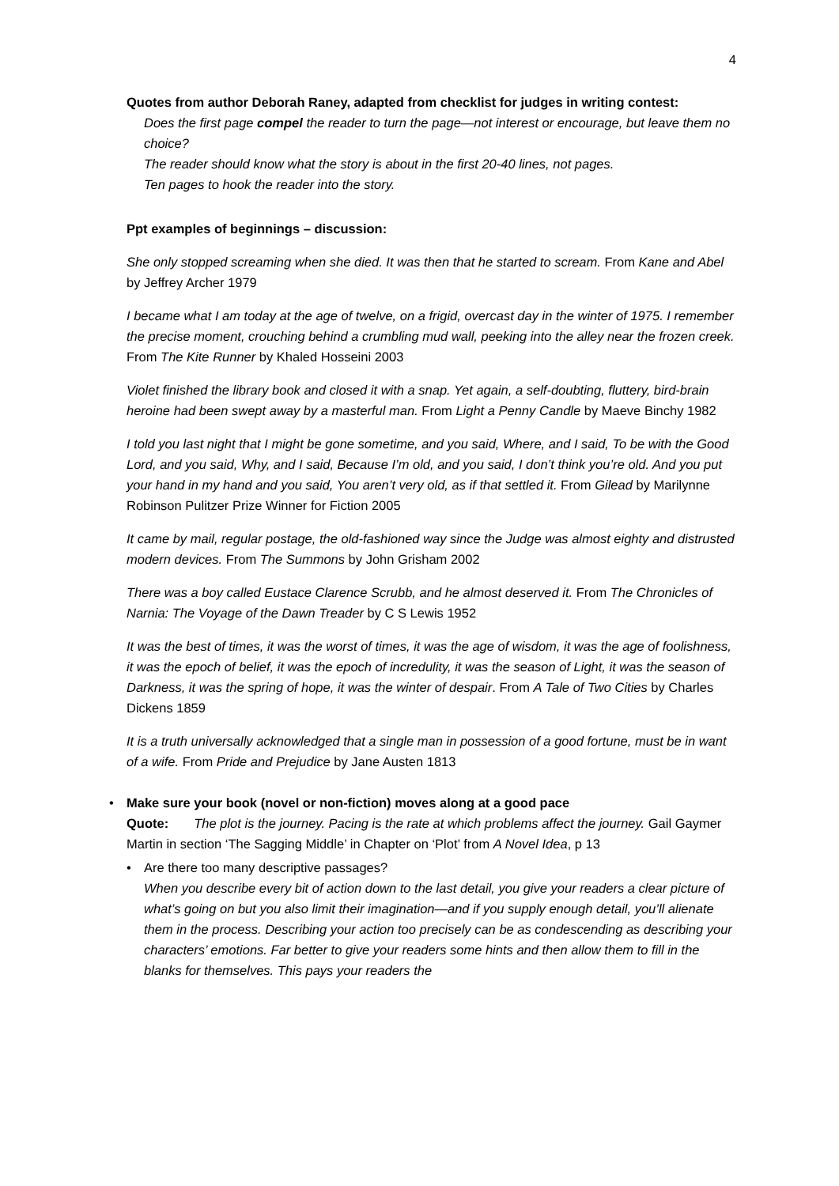4
Quotes from author Deborah Raney, adapted from checklist for judges in writing contest:
Does the first page compel the reader to turn the page—not interest or encourage, but leave them no choice?
The reader should know what the story is about in the first 20-40 lines, not pages.
Ten pages to hook the reader into the story.
Ppt examples of beginnings – discussion:
She only stopped screaming when she died. It was then that he started to scream. From Kane and Abel by Jeffrey Archer 1979
I became what I am today at the age of twelve, on a frigid, overcast day in the winter of 1975. I remember the precise moment, crouching behind a crumbling mud wall, peeking into the alley near the frozen creek. From The Kite Runner by Khaled Hosseini 2003
Violet finished the library book and closed it with a snap. Yet again, a self-doubting, fluttery, bird-brain heroine had been swept away by a masterful man. From Light a Penny Candle by Maeve Binchy 1982
I told you last night that I might be gone sometime, and you said, Where, and I said, To be with the Good Lord, and you said, Why, and I said, Because I’m old, and you said, I don’t think you’re old. And you put your hand in my hand and you said, You aren’t very old, as if that settled it. From Gilead by Marilynne Robinson Pulitzer Prize Winner for Fiction 2005
It came by mail, regular postage, the old-fashioned way since the Judge was almost eighty and distrusted modern devices. From The Summons by John Grisham 2002
There was a boy called Eustace Clarence Scrubb, and he almost deserved it. From The Chronicles of Narnia: The Voyage of the Dawn Treader by C S Lewis 1952
It was the best of times, it was the worst of times, it was the age of wisdom, it was the age of foolishness, it was the epoch of belief, it was the epoch of incredulity, it was the season of Light, it was the season of Darkness, it was the spring of hope, it was the winter of despair. From A Tale of Two Cities by Charles Dickens 1859
It is a truth universally acknowledged that a single man in possession of a good fortune, must be in want of a wife. From Pride and Prejudice by Jane Austen 1813
• Make sure your book (novel or non-fiction) moves along at a good pace
Quote: The plot is the journey. Pacing is the rate at which problems affect the journey. Gail Gaymer Martin in section ‘The Sagging Middle’ in Chapter on ‘Plot’ from A Novel Idea, p 13
• Are there too many descriptive passages?
When you describe every bit of action down to the last detail, you give your readers a clear picture of what’s going on but you also limit their imagination—and if you supply enough detail, you’ll alienate them in the process. Describing your action too precisely can be as condescending as describing your characters’ emotions. Far better to give your readers some hints and then allow them to fill in the blanks for themselves. This pays your readers the